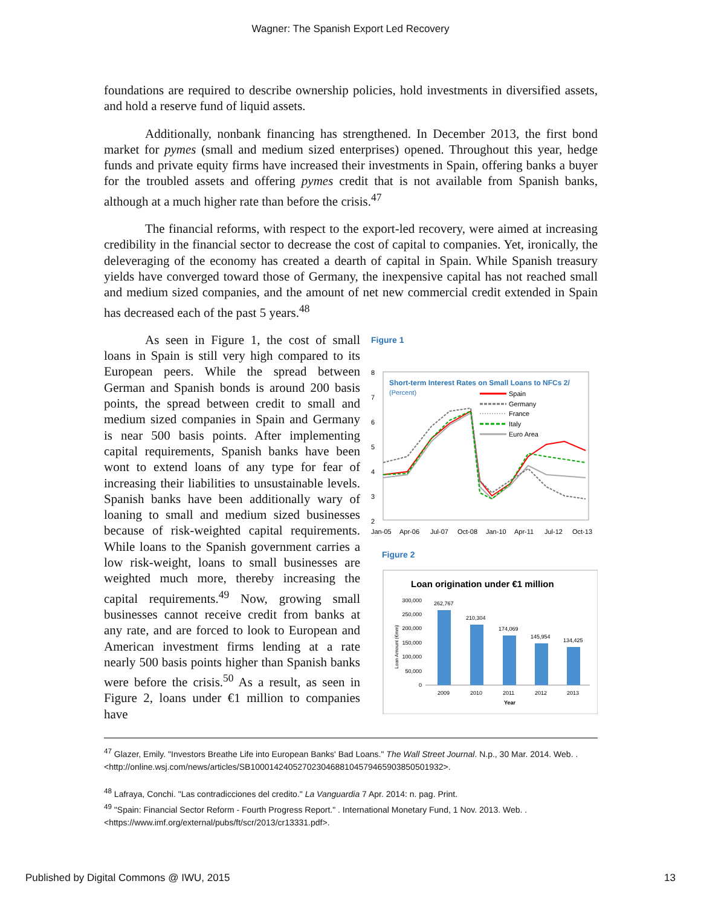Wagner: The Spanish Export Led Recovery
foundations are required to describe ownership policies, hold investments in diversified assets, and hold a reserve fund of liquid assets.
Additionally, nonbank financing has strengthened. In December 2013, the first bond market for pymes (small and medium sized enterprises) opened. Throughout this year, hedge funds and private equity firms have increased their investments in Spain, offering banks a buyer for the troubled assets and offering pymes credit that is not available from Spanish banks, although at a much higher rate than before the crisis.<sup>47</sup>
The financial reforms, with respect to the export-led recovery, were aimed at increasing credibility in the financial sector to decrease the cost of capital to companies. Yet, ironically, the deleveraging of the economy has created a dearth of capital in Spain. While Spanish treasury yields have converged toward those of Germany, the inexpensive capital has not reached small and medium sized companies, and the amount of net new commercial credit extended in Spain has decreased each of the past 5 years.<sup>48</sup>
As seen in Figure 1, the cost of small loans in Spain is still very high compared to its European peers. While the spread between German and Spanish bonds is around 200 basis points, the spread between credit to small and medium sized companies in Spain and Germany is near 500 basis points. After implementing capital requirements, Spanish banks have been wont to extend loans of any type for fear of increasing their liabilities to unsustainable levels. Spanish banks have been additionally wary of loaning to small and medium sized businesses because of risk-weighted capital requirements. While loans to the Spanish government carries a low risk-weight, loans to small businesses are weighted much more, thereby increasing the capital requirements.<sup>49</sup> Now, growing small businesses cannot receive credit from banks at any rate, and are forced to look to European and American investment firms lending at a rate nearly 500 basis points higher than Spanish banks were before the crisis.<sup>50</sup> As a result, as seen in Figure 2, loans under €1 million to companies have
Figure 1
Short-term Interest Rates on Small Loans to NFCs 2/
(Percent)
Spain
Germany
France
Italy
Euro Area
8
7
6
5
4
3
2
Jan-05
Apr-06
Jul-07
Oct-08
Jan-10
Apr-11
Jul-12
Oct-13
Figure 2
Loan origination under €1 million
300,000
250,000
200,000
150,000
100,000
50,000
0
Loan Amount (€mm)
262,767
210,304
174,069
145,954
134,425
2009
2010
2011
2012
2013
Year
<sup>47</sup> Glazer, Emily. "Investors Breathe Life into European Banks' Bad Loans." The Wall Street Journal. N.p., 30 Mar. 2014. Web. . <http://online.wsj.com/news/articles/SB10001424052702304688104579465903850501932>.
<sup>48</sup> Lafraya, Conchi. "Las contradicciones del credito." La Vanguardia 7 Apr. 2014: n. pag. Print.
<sup>49</sup> "Spain: Financial Sector Reform - Fourth Progress Report." . International Monetary Fund, 1 Nov. 2013. Web. . <https://www.imf.org/external/pubs/ft/scr/2013/cr13331.pdf>.
Published by Digital Commons @ IWU, 2015 13